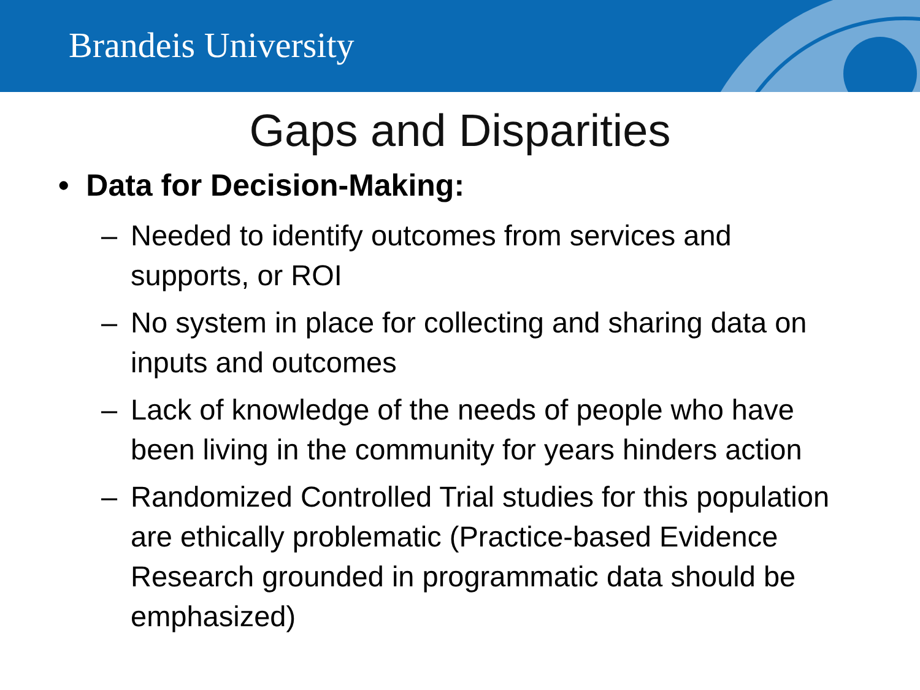Brandeis University
Gaps and Disparities
• Data for Decision-Making:
– Needed to identify outcomes from services and supports, or ROI
– No system in place for collecting and sharing data on inputs and outcomes
– Lack of knowledge of the needs of people who have been living in the community for years hinders action
– Randomized Controlled Trial studies for this population are ethically problematic (Practice-based Evidence Research grounded in programmatic data should be emphasized)